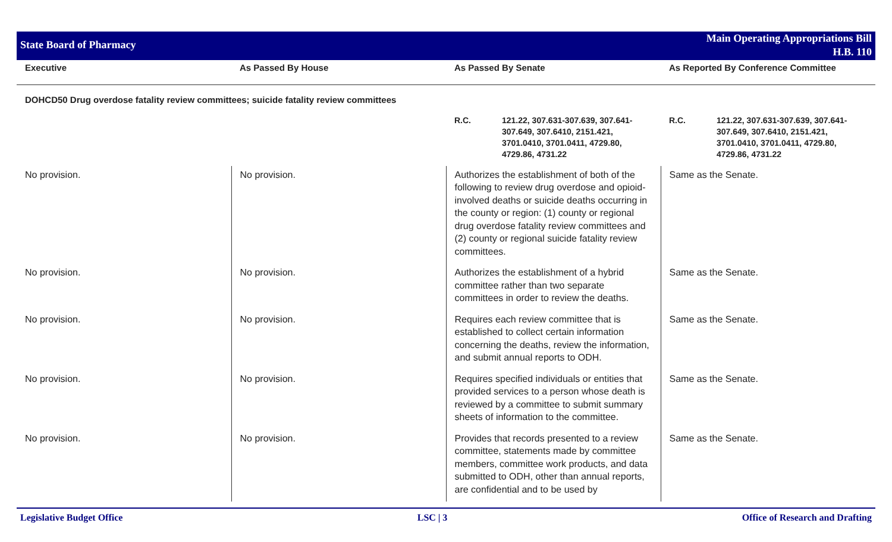State Board of Pharmacy
Main Operating Appropriations Bill
H.B. 110
| Executive | As Passed By House | As Passed By Senate | As Reported By Conference Committee |
| --- | --- | --- | --- |
| DOHCD50 Drug overdose fatality review committees; suicide fatality review committees | | | |
| | | R.C. 121.22, 307.631-307.639, 307.641-307.649, 307.6410, 2151.421, 3701.0410, 3701.0411, 4729.80, 4729.86, 4731.22 | R.C. 121.22, 307.631-307.639, 307.641-307.649, 307.6410, 2151.421, 3701.0410, 3701.0411, 4729.80, 4729.86, 4731.22 |
| No provision. | No provision. | Authorizes the establishment of both of the following to review drug overdose and opioid-involved deaths or suicide deaths occurring in the county or region: (1) county or regional drug overdose fatality review committees and (2) county or regional suicide fatality review committees. | Same as the Senate. |
| No provision. | No provision. | Authorizes the establishment of a hybrid committee rather than two separate committees in order to review the deaths. | Same as the Senate. |
| No provision. | No provision. | Requires each review committee that is established to collect certain information concerning the deaths, review the information, and submit annual reports to ODH. | Same as the Senate. |
| No provision. | No provision. | Requires specified individuals or entities that provided services to a person whose death is reviewed by a committee to submit summary sheets of information to the committee. | Same as the Senate. |
| No provision. | No provision. | Provides that records presented to a review committee, statements made by committee members, committee work products, and data submitted to ODH, other than annual reports, are confidential and to be used by | Same as the Senate. |
Legislative Budget Office LSC | 3 Office of Research and Drafting